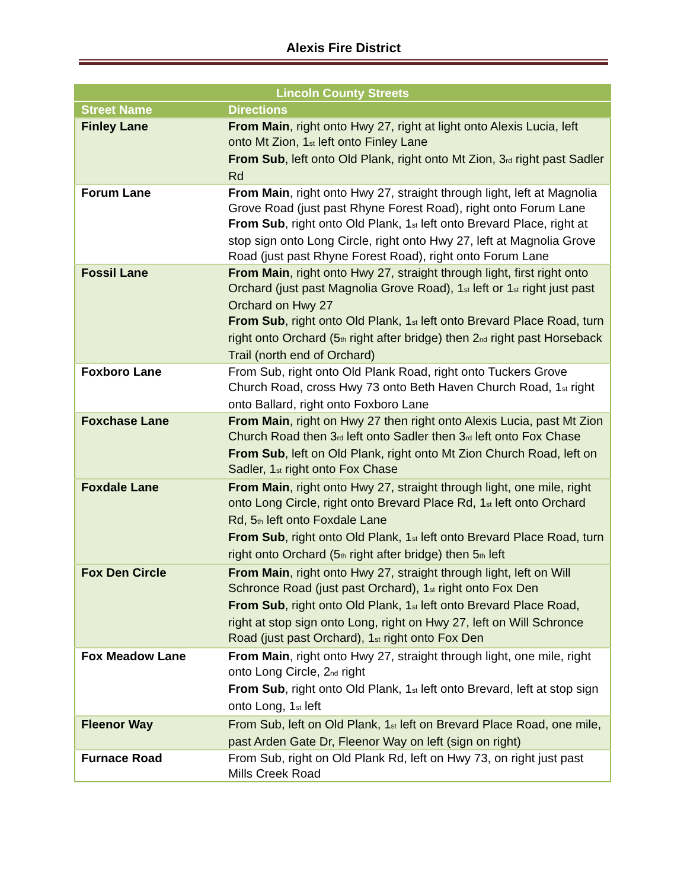Alexis Fire District
| Lincoln County Streets | |
| --- | --- |
| Street Name | Directions |
| Finley Lane | From Main , right onto Hwy 27, right at light onto Alexis Lucia, left onto Mt Zion, 1<sup>st</sup> left onto Finley Lane From Sub , left onto Old Plank, right onto Mt Zion, 3<sup>rd</sup> right past Sadler Rd |
| Forum Lane | From Main , right onto Hwy 27, straight through light, left at Magnolia Grove Road (just past Rhyne Forest Road), right onto Forum Lane From Sub , right onto Old Plank, 1<sup>st</sup> left onto Brevard Place, right at stop sign onto Long Circle, right onto Hwy 27, left at Magnolia Grove Road (just past Rhyne Forest Road), right onto Forum Lane |
| Fossil Lane | From Main , right onto Hwy 27, straight through light, first right onto Orchard (just past Magnolia Grove Road), 1<sup>st</sup> left or 1<sup>st</sup> right just past Orchard on Hwy 27 From Sub , right onto Old Plank, 1<sup>st</sup> left onto Brevard Place Road, turn right onto Orchard (5<sup>th</sup> right after bridge) then 2<sup>nd</sup> right past Horseback Trail (north end of Orchard) |
| Foxboro Lane | From Sub, right onto Old Plank Road, right onto Tuckers Grove Church Road, cross Hwy 73 onto Beth Haven Church Road, 1<sup>st</sup> right onto Ballard, right onto Foxboro Lane |
| Foxchase Lane | From Main , right on Hwy 27 then right onto Alexis Lucia, past Mt Zion Church Road then 3<sup>rd</sup> left onto Sadler then 3<sup>rd</sup> left onto Fox Chase From Sub , left on Old Plank, right onto Mt Zion Church Road, left on Sadler, 1<sup>st</sup> right onto Fox Chase |
| Foxdale Lane | From Main , right onto Hwy 27, straight through light, one mile, right onto Long Circle, right onto Brevard Place Rd, 1<sup>st</sup> left onto Orchard Rd, 5<sup>th</sup> left onto Foxdale Lane From Sub , right onto Old Plank, 1<sup>st</sup> left onto Brevard Place Road, turn right onto Orchard (5<sup>th</sup> right after bridge) then 5<sup>th</sup> left |
| Fox Den Circle | From Main , right onto Hwy 27, straight through light, left on Will Schronce Road (just past Orchard), 1<sup>st</sup> right onto Fox Den From Sub , right onto Old Plank, 1<sup>st</sup> left onto Brevard Place Road, right at stop sign onto Long, right on Hwy 27, left on Will Schronce Road (just past Orchard), 1<sup>st</sup> right onto Fox Den |
| Fox Meadow Lane | From Main , right onto Hwy 27, straight through light, one mile, right onto Long Circle, 2<sup>nd</sup> right From Sub , right onto Old Plank, 1<sup>st</sup> left onto Brevard, left at stop sign onto Long, 1<sup>st</sup> left |
| Fleenor Way | From Sub, left on Old Plank, 1<sup>st</sup> left on Brevard Place Road, one mile, past Arden Gate Dr, Fleenor Way on left (sign on right) |
| Furnace Road | From Sub, right on Old Plank Rd, left on Hwy 73, on right just past Mills Creek Road |